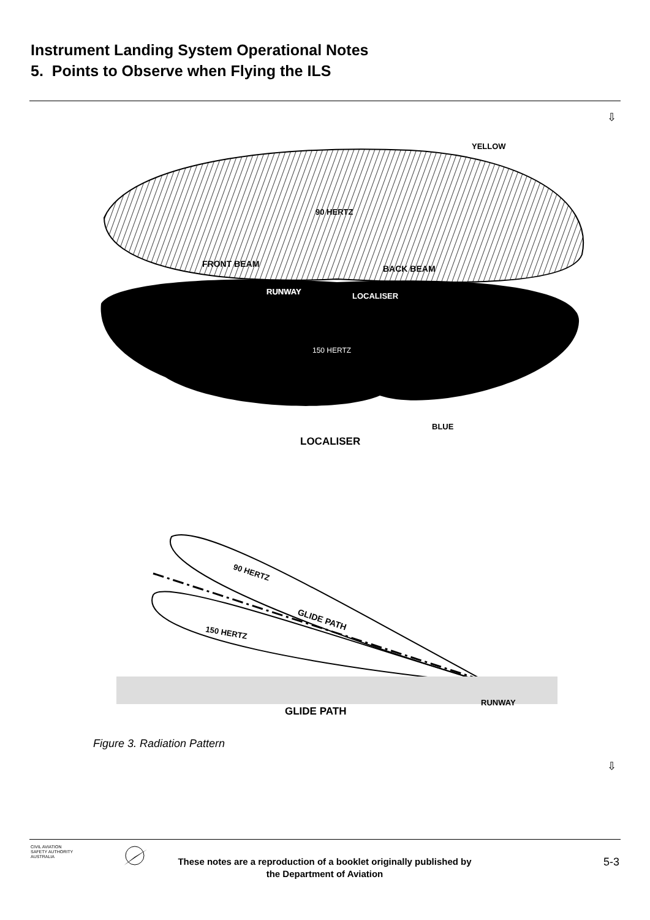Instrument Landing System Operational Notes
5. Points to Observe when Flying the ILS
⇩
90 HERTZ
FRONT BEAM
BACK BEAM
RUNWAY
LOCALISER
150 HERTZ
YELLOW
BLUE
LOCALISER
90 HERTZ
GLIDE PATH
150 HERTZ
RUNWAY
GLIDE PATH
Figure 3. Radiation Pattern
⇩
CIVIL AVIATION
SAFETY AUTHORITY
AUSTRALIA
These notes are a reproduction of a booklet originally published by the Department of Aviation
5-3